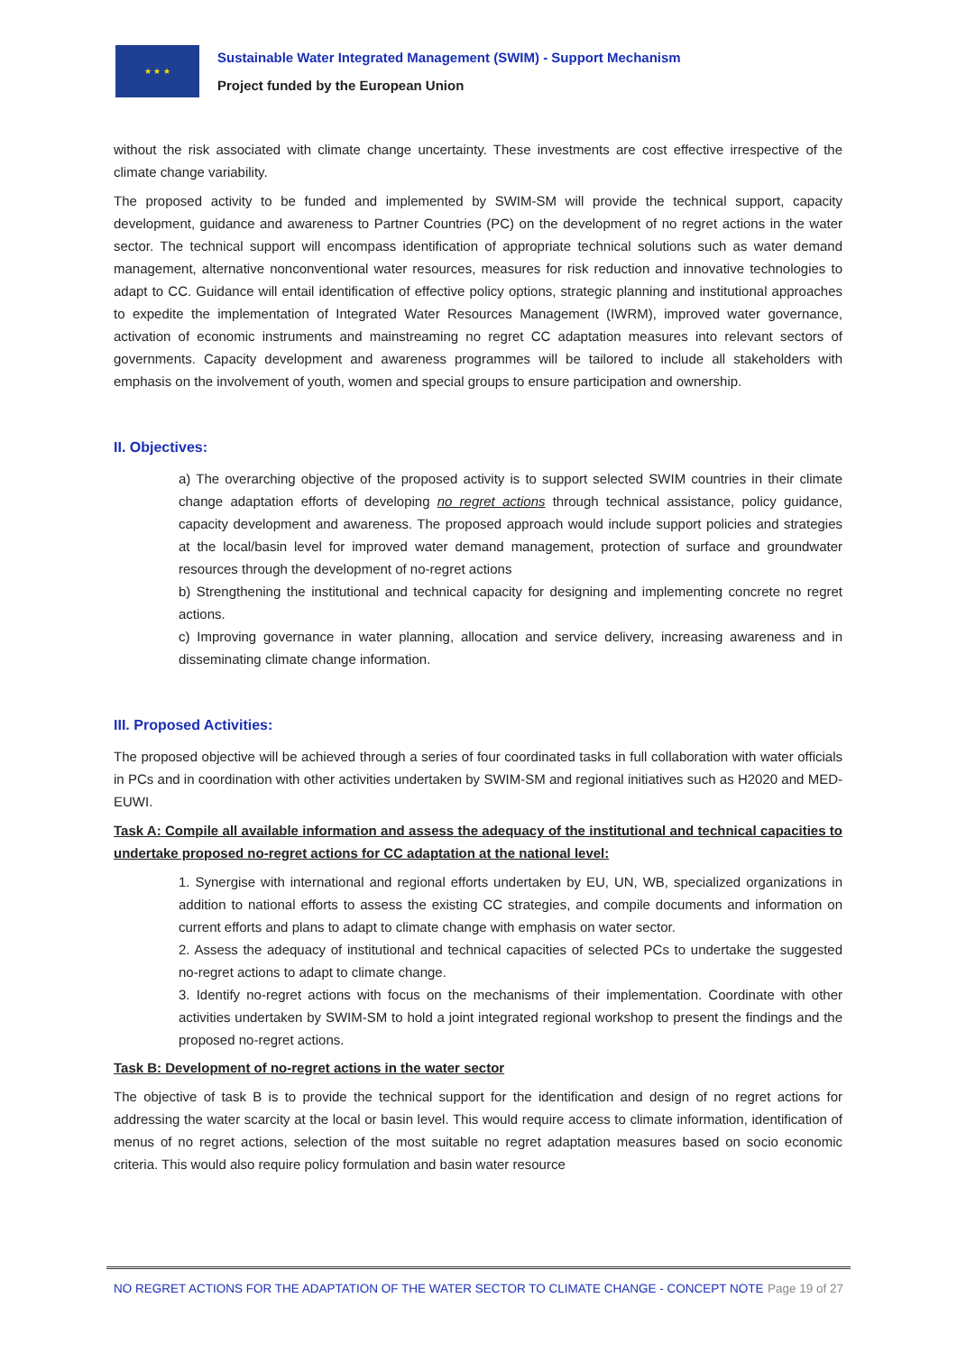★ ★ ★
Sustainable Water Integrated Management (SWIM) - Support Mechanism
Project funded by the European Union
without the risk associated with climate change uncertainty. These investments are cost effective irrespective of the climate change variability.
The proposed activity to be funded and implemented by SWIM-SM will provide the technical support, capacity development, guidance and awareness to Partner Countries (PC) on the development of no regret actions in the water sector. The technical support will encompass identification of appropriate technical solutions such as water demand management, alternative nonconventional water resources, measures for risk reduction and innovative technologies to adapt to CC. Guidance will entail identification of effective policy options, strategic planning and institutional approaches to expedite the implementation of Integrated Water Resources Management (IWRM), improved water governance, activation of economic instruments and mainstreaming no regret CC adaptation measures into relevant sectors of governments. Capacity development and awareness programmes will be tailored to include all stakeholders with emphasis on the involvement of youth, women and special groups to ensure participation and ownership.
II. Objectives:
a) The overarching objective of the proposed activity is to support selected SWIM countries in their climate change adaptation efforts of developing no regret actions through technical assistance, policy guidance, capacity development and awareness. The proposed approach would include support policies and strategies at the local/basin level for improved water demand management, protection of surface and groundwater resources through the development of no-regret actions
b) Strengthening the institutional and technical capacity for designing and implementing concrete no regret actions.
c) Improving governance in water planning, allocation and service delivery, increasing awareness and in disseminating climate change information.
III. Proposed Activities:
The proposed objective will be achieved through a series of four coordinated tasks in full collaboration with water officials in PCs and in coordination with other activities undertaken by SWIM-SM and regional initiatives such as H2020 and MED-EUWI.
Task A: Compile all available information and assess the adequacy of the institutional and technical capacities to undertake proposed no-regret actions for CC adaptation at the national level:
1. Synergise with international and regional efforts undertaken by EU, UN, WB, specialized organizations in addition to national efforts to assess the existing CC strategies, and compile documents and information on current efforts and plans to adapt to climate change with emphasis on water sector.
2. Assess the adequacy of institutional and technical capacities of selected PCs to undertake the suggested no-regret actions to adapt to climate change.
3. Identify no-regret actions with focus on the mechanisms of their implementation. Coordinate with other activities undertaken by SWIM-SM to hold a joint integrated regional workshop to present the findings and the proposed no-regret actions.
Task B: Development of no-regret actions in the water sector
The objective of task B is to provide the technical support for the identification and design of no regret actions for addressing the water scarcity at the local or basin level. This would require access to climate information, identification of menus of no regret actions, selection of the most suitable no regret adaptation measures based on socio economic criteria. This would also require policy formulation and basin water resource
NO REGRET ACTIONS FOR THE ADAPTATION OF THE WATER SECTOR TO CLIMATE CHANGE - CONCEPT NOTE Page 19 of 27